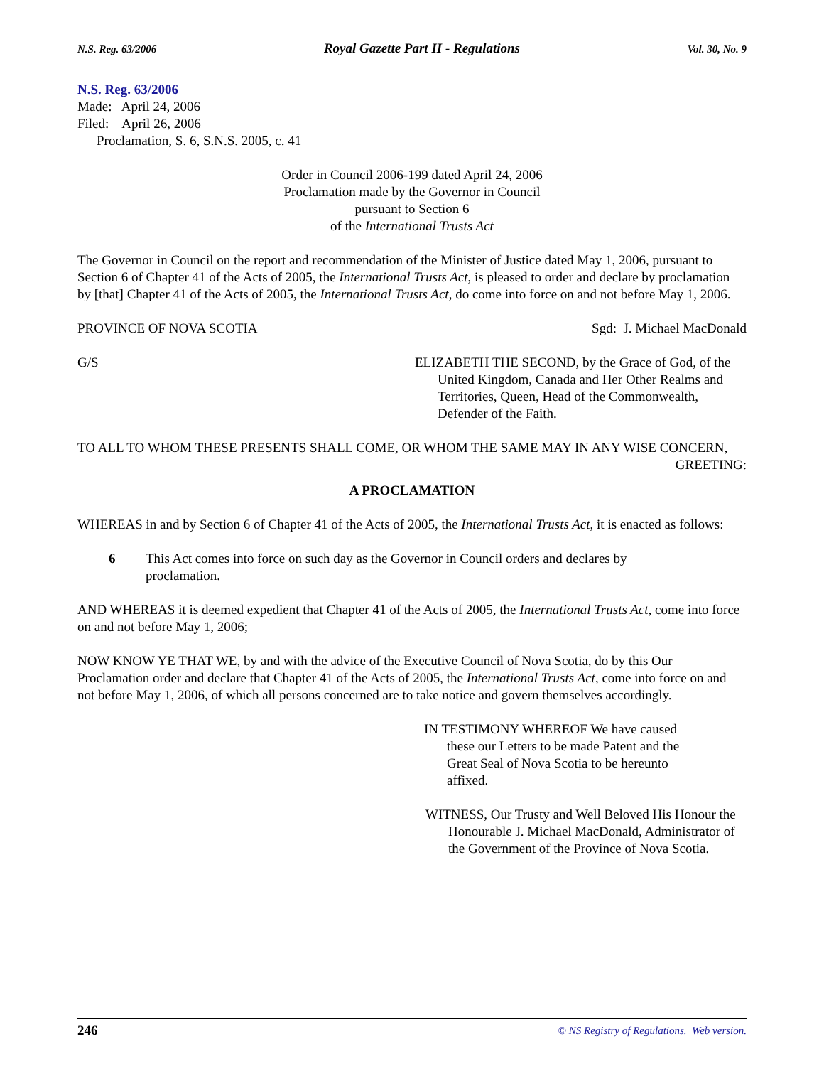N.S. Reg. 63/2006 Royal Gazette Part II - Regulations Vol. 30, No. 9
N.S. Reg. 63/2006
Made: April 24, 2006
Filed: April 26, 2006
Proclamation, S. 6, S.N.S. 2005, c. 41
Order in Council 2006-199 dated April 24, 2006
Proclamation made by the Governor in Council
pursuant to Section 6
of the International Trusts Act
The Governor in Council on the report and recommendation of the Minister of Justice dated May 1, 2006, pursuant to Section 6 of Chapter 41 of the Acts of 2005, the International Trusts Act, is pleased to order and declare by proclamation by [that] Chapter 41 of the Acts of 2005, the International Trusts Act, do come into force on and not before May 1, 2006.
PROVINCE OF NOVA SCOTIA Sgd: J. Michael MacDonald
G/S ELIZABETH THE SECOND, by the Grace of God, of the United Kingdom, Canada and Her Other Realms and Territories, Queen, Head of the Commonwealth, Defender of the Faith.
TO ALL TO WHOM THESE PRESENTS SHALL COME, OR WHOM THE SAME MAY IN ANY WISE CONCERN,
GREETING:
A PROCLAMATION
WHEREAS in and by Section 6 of Chapter 41 of the Acts of 2005, the International Trusts Act, it is enacted as follows:
6 This Act comes into force on such day as the Governor in Council orders and declares by proclamation.
AND WHEREAS it is deemed expedient that Chapter 41 of the Acts of 2005, the International Trusts Act, come into force on and not before May 1, 2006;
NOW KNOW YE THAT WE, by and with the advice of the Executive Council of Nova Scotia, do by this Our Proclamation order and declare that Chapter 41 of the Acts of 2005, the International Trusts Act, come into force on and not before May 1, 2006, of which all persons concerned are to take notice and govern themselves accordingly.
IN TESTIMONY WHEREOF We have caused these our Letters to be made Patent and the Great Seal of Nova Scotia to be hereunto affixed.
WITNESS, Our Trusty and Well Beloved His Honour the Honourable J. Michael MacDonald, Administrator of the Government of the Province of Nova Scotia.
246 © NS Registry of Regulations. Web version.